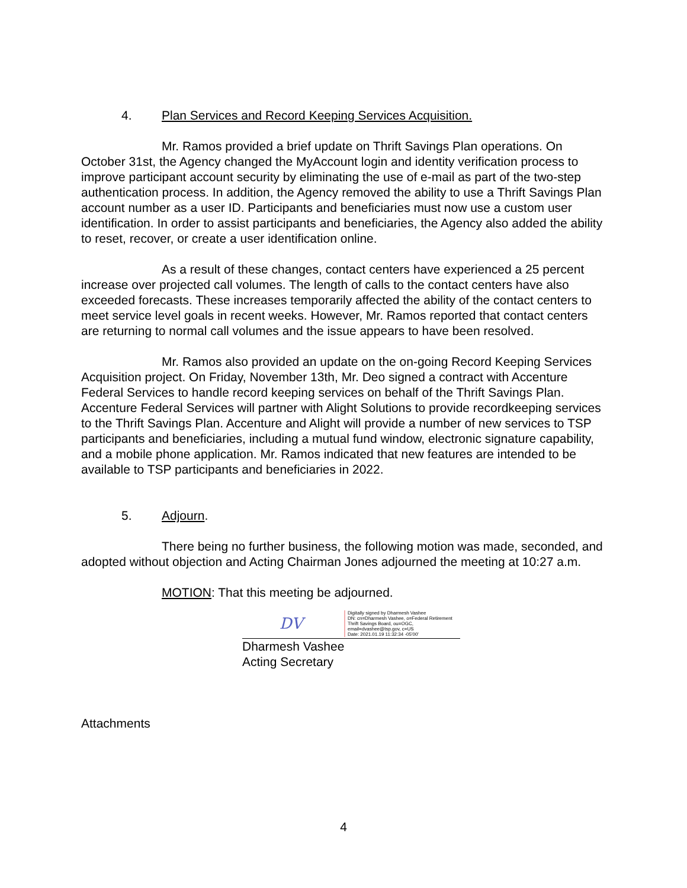4. Plan Services and Record Keeping Services Acquisition.
Mr. Ramos provided a brief update on Thrift Savings Plan operations. On October 31st, the Agency changed the MyAccount login and identity verification process to improve participant account security by eliminating the use of e-mail as part of the two-step authentication process. In addition, the Agency removed the ability to use a Thrift Savings Plan account number as a user ID. Participants and beneficiaries must now use a custom user identification. In order to assist participants and beneficiaries, the Agency also added the ability to reset, recover, or create a user identification online.
As a result of these changes, contact centers have experienced a 25 percent increase over projected call volumes. The length of calls to the contact centers have also exceeded forecasts. These increases temporarily affected the ability of the contact centers to meet service level goals in recent weeks. However, Mr. Ramos reported that contact centers are returning to normal call volumes and the issue appears to have been resolved.
Mr. Ramos also provided an update on the on-going Record Keeping Services Acquisition project. On Friday, November 13th, Mr. Deo signed a contract with Accenture Federal Services to handle record keeping services on behalf of the Thrift Savings Plan. Accenture Federal Services will partner with Alight Solutions to provide recordkeeping services to the Thrift Savings Plan. Accenture and Alight will provide a number of new services to TSP participants and beneficiaries, including a mutual fund window, electronic signature capability, and a mobile phone application. Mr. Ramos indicated that new features are intended to be available to TSP participants and beneficiaries in 2022.
5. Adjourn.
There being no further business, the following motion was made, seconded, and adopted without objection and Acting Chairman Jones adjourned the meeting at 10:27 a.m.
MOTION: That this meeting be adjourned.
DV
Digitally signed by Dharmesh Vashee
DN: cn=Dharmesh Vashee, o=Federal Retirement Thrift Savings Board, ou=OGC, email=dvashee@tsp.gov, c=US
Date: 2021.01.19 11:32:34 -05'00'
Dharmesh Vashee
Acting Secretary
Attachments
4